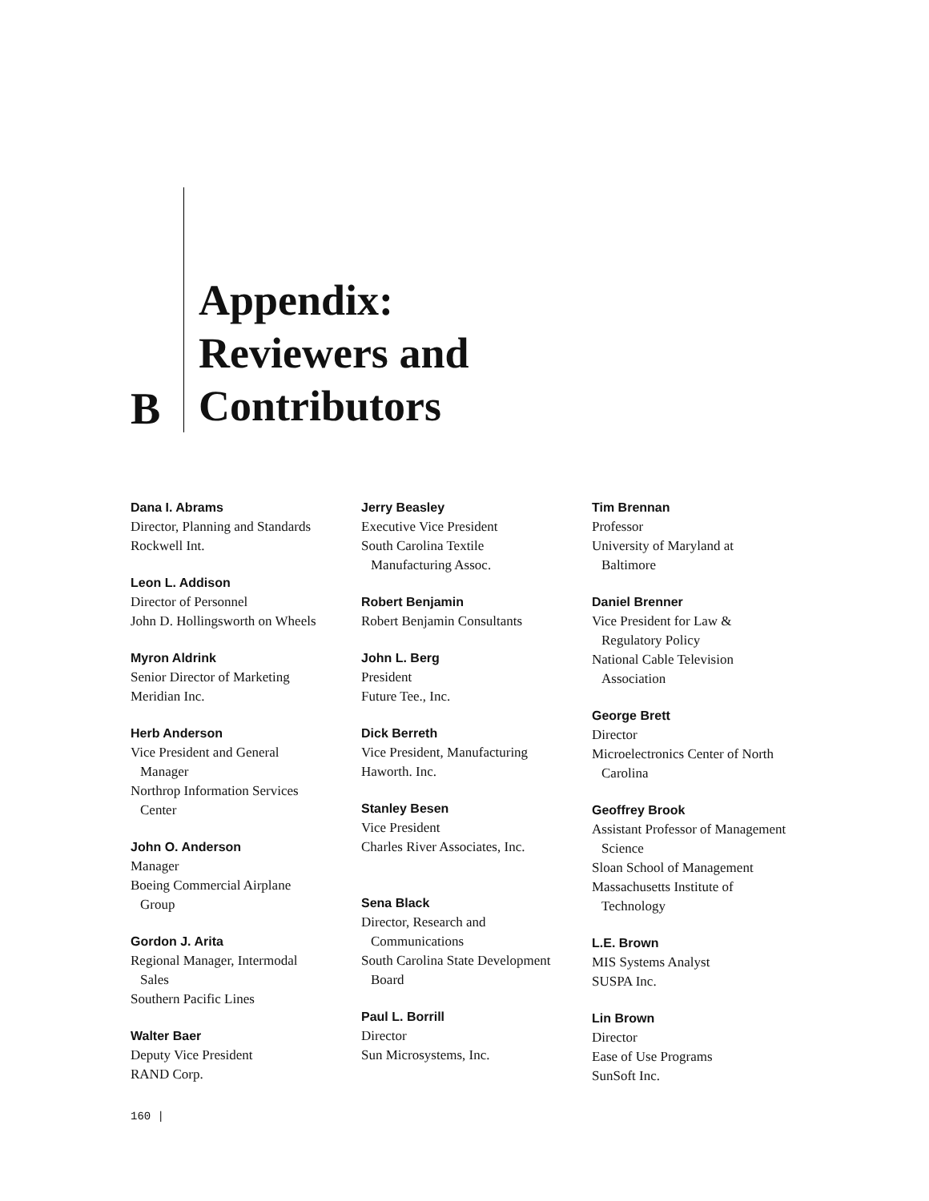B
Appendix:
Reviewers and
Contributors
Dana I. Abrams
Director, Planning and Standards
Rockwell Int.
Leon L. Addison
Director of Personnel
John D. Hollingsworth on Wheels
Myron Aldrink
Senior Director of Marketing
Meridian Inc.
Herb Anderson
Vice President and General
Manager
Northrop Information Services
Center
John O. Anderson
Manager
Boeing Commercial Airplane
Group
Gordon J. Arita
Regional Manager, Intermodal
Sales
Southern Pacific Lines
Walter Baer
Deputy Vice President
RAND Corp.
Jerry Beasley
Executive Vice President
South Carolina Textile
Manufacturing Assoc.
Robert Benjamin
Robert Benjamin Consultants
John L. Berg
President
Future Tee., Inc.
Dick Berreth
Vice President, Manufacturing
Haworth. Inc.
Stanley Besen
Vice President
Charles River Associates, Inc.
Sena Black
Director, Research and
Communications
South Carolina State Development
Board
Paul L. Borrill
Director
Sun Microsystems, Inc.
Tim Brennan
Professor
University of Maryland at
Baltimore
Daniel Brenner
Vice President for Law &
Regulatory Policy
National Cable Television
Association
George Brett
Director
Microelectronics Center of North
Carolina
Geoffrey Brook
Assistant Professor of Management
Science
Sloan School of Management
Massachusetts Institute of
Technology
L.E. Brown
MIS Systems Analyst
SUSPA Inc.
Lin Brown
Director
Ease of Use Programs
SunSoft Inc.
160 |